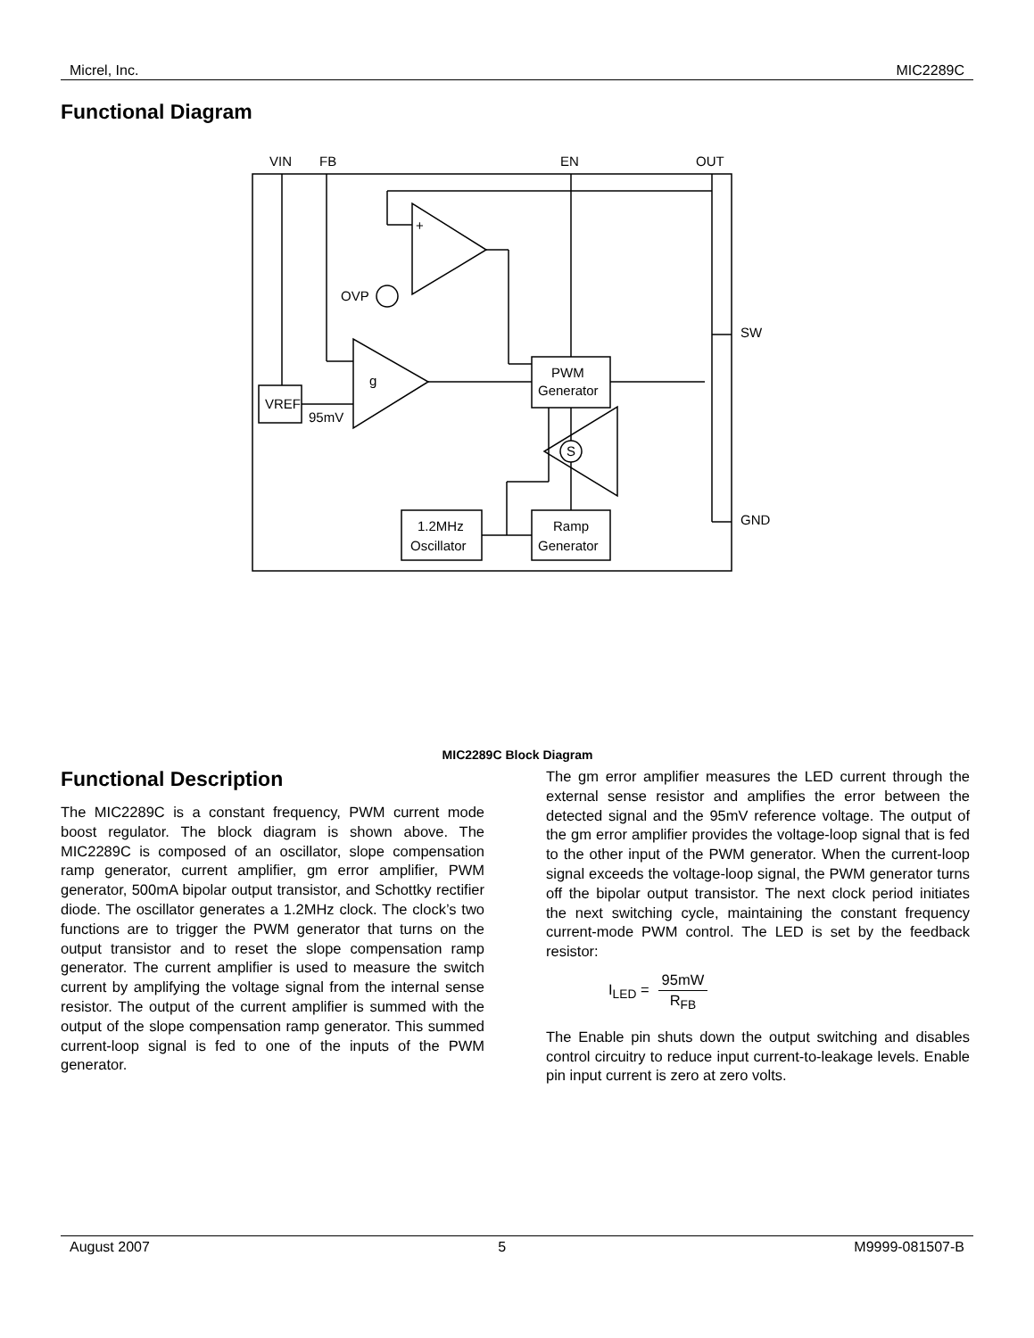Micrel, Inc. MIC2289C
Functional Diagram
VIN
FB
EN
OUT
SW
GND
+
OVP
g
PWM
Generator
VREF
95mV
S
1.2MHz
Oscillator
Ramp
Generator
MIC2289C Block Diagram
Functional Description
The MIC2289C is a constant frequency, PWM current mode boost regulator. The block diagram is shown above. The MIC2289C is composed of an oscillator, slope compensation ramp generator, current amplifier, gm error amplifier, PWM generator, 500mA bipolar output transistor, and Schottky rectifier diode. The oscillator generates a 1.2MHz clock. The clock’s two functions are to trigger the PWM generator that turns on the output transistor and to reset the slope compensation ramp generator. The current amplifier is used to measure the switch current by amplifying the voltage signal from the internal sense resistor. The output of the current amplifier is summed with the output of the slope compensation ramp generator. This summed current-loop signal is fed to one of the inputs of the PWM generator.
The gm error amplifier measures the LED current through the external sense resistor and amplifies the error between the detected signal and the 95mV reference voltage. The output of the gm error amplifier provides the voltage-loop signal that is fed to the other input of the PWM generator. When the current-loop signal exceeds the voltage-loop signal, the PWM generator turns off the bipolar output transistor. The next clock period initiates the next switching cycle, maintaining the constant frequency current-mode PWM control. The LED is set by the feedback resistor:
I<sub>LED</sub> = 95mW R<sub>FB</sub>
The Enable pin shuts down the output switching and disables control circuitry to reduce input current-to-leakage levels. Enable pin input current is zero at zero volts.
August 2007 5 M9999-081507-B